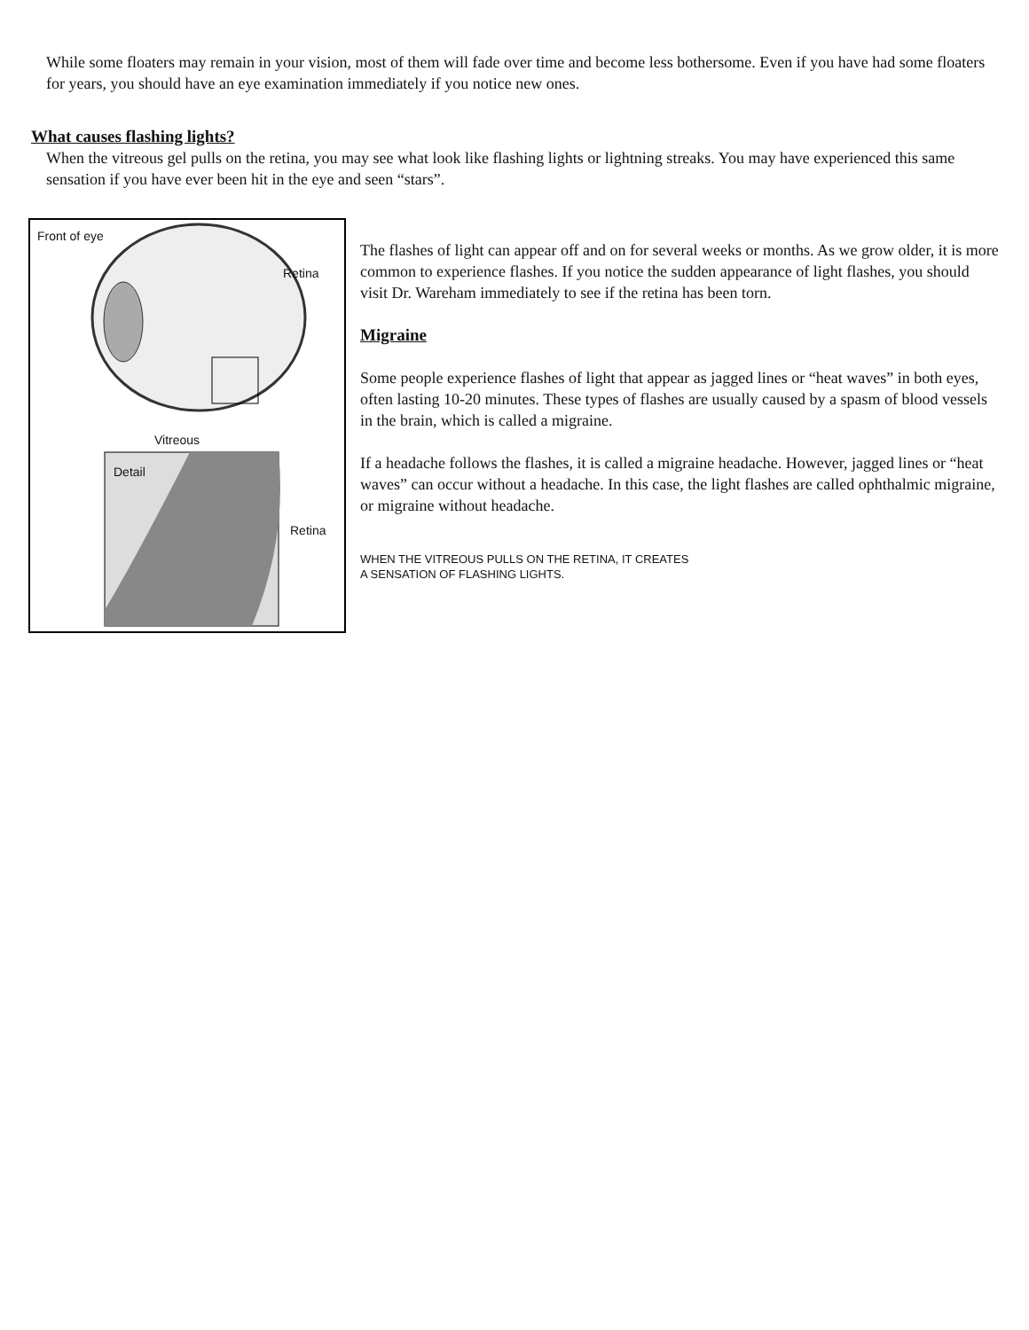While some floaters may remain in your vision, most of them will fade over time and become less bothersome. Even if you have had some floaters for years, you should have an eye examination immediately if you notice new ones.
What causes flashing lights?
When the vitreous gel pulls on the retina, you may see what look like flashing lights or lightning streaks. You may have experienced this same sensation if you have ever been hit in the eye and seen “stars”.
Front of eye
Retina
Vitreous
Detail
Retina
The flashes of light can appear off and on for several weeks or months. As we grow older, it is more common to experience flashes. If you notice the sudden appearance of light flashes, you should visit Dr. Wareham immediately to see if the retina has been torn.
Migraine
Some people experience flashes of light that appear as jagged lines or “heat waves” in both eyes, often lasting 10-20 minutes. These types of flashes are usually caused by a spasm of blood vessels in the brain, which is called a migraine.
If a headache follows the flashes, it is called a migraine headache. However, jagged lines or “heat waves” can occur without a headache. In this case, the light flashes are called ophthalmic migraine, or migraine without headache.
WHEN THE VITREOUS PULLS ON THE RETINA, IT CREATES A SENSATION OF FLASHING LIGHTS.